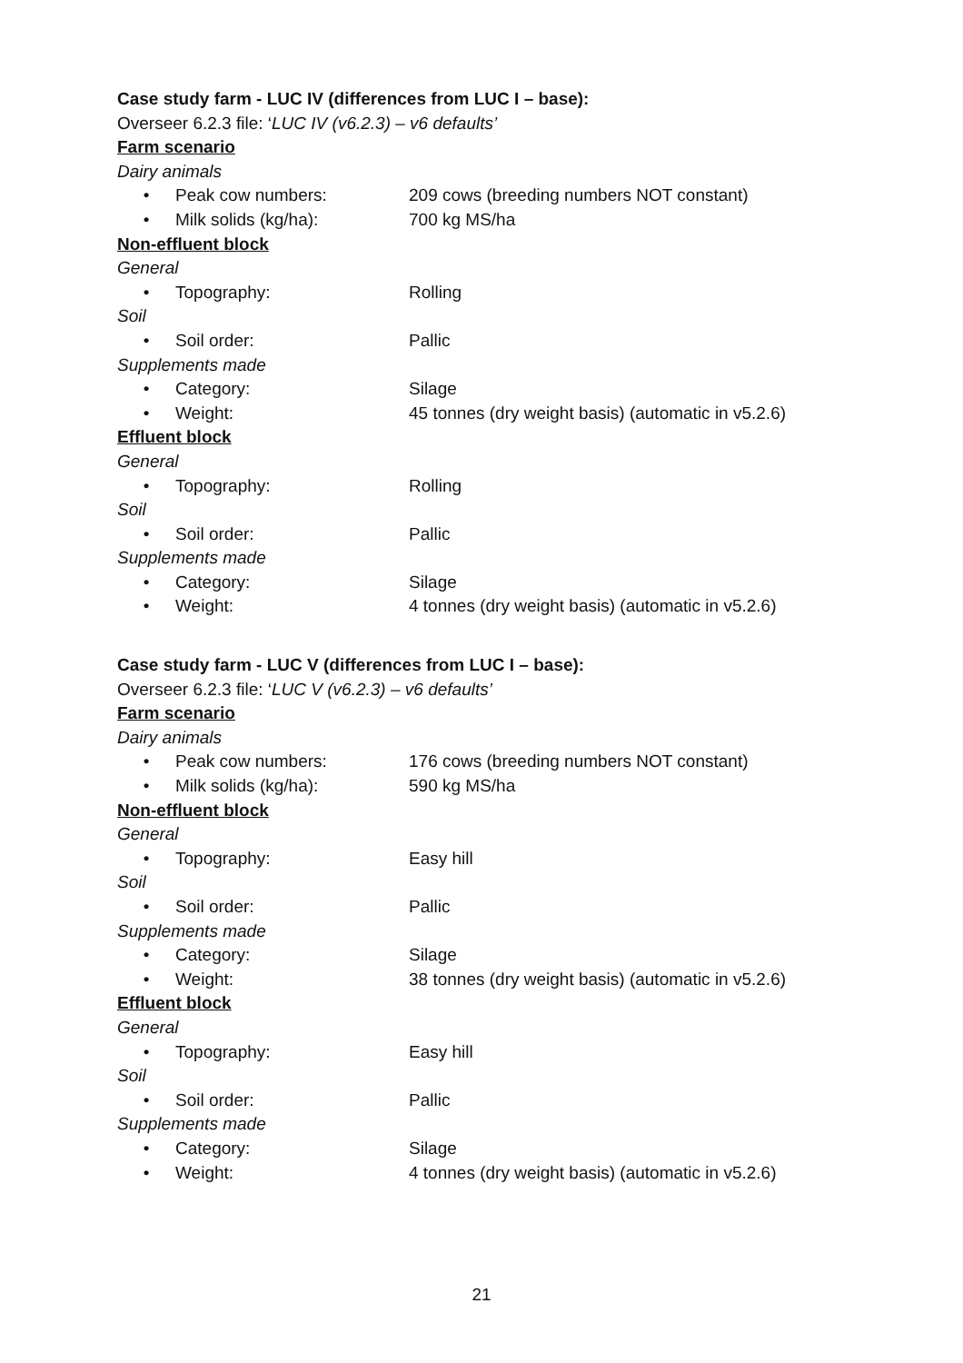Case study farm - LUC IV (differences from LUC I – base):
Overseer 6.2.3 file: ‘LUC IV (v6.2.3) – v6 defaults’
Farm scenario
Dairy animals
• Peak cow numbers: 209 cows (breeding numbers NOT constant)
• Milk solids (kg/ha): 700 kg MS/ha
Non-effluent block
General
• Topography: Rolling
Soil
• Soil order: Pallic
Supplements made
• Category: Silage
• Weight: 45 tonnes (dry weight basis) (automatic in v5.2.6)
Effluent block
General
• Topography: Rolling
Soil
• Soil order: Pallic
Supplements made
• Category: Silage
• Weight: 4 tonnes (dry weight basis) (automatic in v5.2.6)
Case study farm - LUC V (differences from LUC I – base):
Overseer 6.2.3 file: ‘LUC V (v6.2.3) – v6 defaults’
Farm scenario
Dairy animals
• Peak cow numbers: 176 cows (breeding numbers NOT constant)
• Milk solids (kg/ha): 590 kg MS/ha
Non-effluent block
General
• Topography: Easy hill
Soil
• Soil order: Pallic
Supplements made
• Category: Silage
• Weight: 38 tonnes (dry weight basis) (automatic in v5.2.6)
Effluent block
General
• Topography: Easy hill
Soil
• Soil order: Pallic
Supplements made
• Category: Silage
• Weight: 4 tonnes (dry weight basis) (automatic in v5.2.6)
21